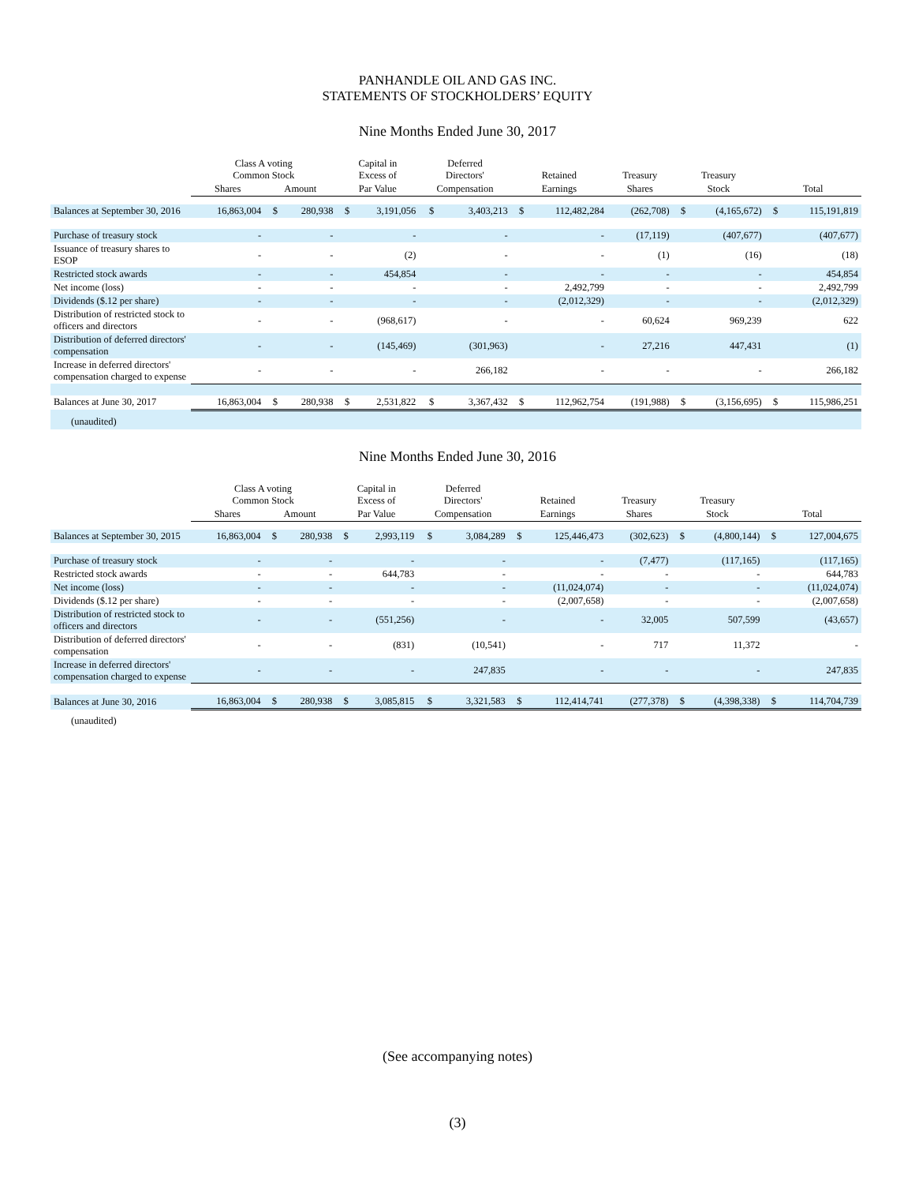PANHANDLE OIL AND GAS INC.
STATEMENTS OF STOCKHOLDERS’ EQUITY
Nine Months Ended June 30, 2017
| | Class A voting Common Stock | | | Capital in Excess of | | Deferred Directors' | | Retained | | Treasury | Treasury | | | |
| --- | --- | --- | --- | --- | --- | --- | --- | --- | --- | --- | --- | --- | --- | --- |
| | Shares | Amount | | Par Value | | Compensation | | Earnings | | Shares | Stock | | Total | |
| Balances at September 30, 2016 | 16,863,004 | $ | 280,938 | $ | 3,191,056 | $ | 3,403,213 | $ | 112,482,284 | (262,708) | $ | (4,165,672) | $ | 115,191,819 |
| Purchase of treasury stock | - | | - | | - | | - | | - | (17,119) | | (407,677) | | (407,677) |
| Issuance of treasury shares to ESOP | - | | - | | (2) | | - | | - | (1) | | (16) | | (18) |
| Restricted stock awards | - | | - | | 454,854 | | - | | - | - | | - | | 454,854 |
| Net income (loss) | - | | - | | - | | - | | 2,492,799 | - | | - | | 2,492,799 |
| Dividends ($.12 per share) | - | | - | | - | | - | | (2,012,329) | - | | - | | (2,012,329) |
| Distribution of restricted stock to officers and directors | - | | - | | (968,617) | | - | | - | 60,624 | | 969,239 | | 622 |
| Distribution of deferred directors' compensation | - | | - | | (145,469) | | (301,963) | | - | 27,216 | | 447,431 | | (1) |
| Increase in deferred directors' compensation charged to expense | - | | - | | - | | 266,182 | | - | - | | - | | 266,182 |
| Balances at June 30, 2017 | 16,863,004 | $ | 280,938 | $ | 2,531,822 | $ | 3,367,432 | $ | 112,962,754 | (191,988) | $ | (3,156,695) | $ | 115,986,251 |
| (unaudited) | | | | | | | | | | | | | | |
Nine Months Ended June 30, 2016
| | Class A voting Common Stock | | | Capital in Excess of | | Deferred Directors' | | Retained | | Treasury | Treasury | | | |
| --- | --- | --- | --- | --- | --- | --- | --- | --- | --- | --- | --- | --- | --- | --- |
| | Shares | Amount | | Par Value | | Compensation | | Earnings | | Shares | Stock | | Total | |
| Balances at September 30, 2015 | 16,863,004 | $ | 280,938 | $ | 2,993,119 | $ | 3,084,289 | $ | 125,446,473 | (302,623) | $ | (4,800,144) | $ | 127,004,675 |
| Purchase of treasury stock | - | | - | | - | | - | | - | (7,477) | | (117,165) | | (117,165) |
| Restricted stock awards | - | | - | | 644,783 | | - | | - | - | | - | | 644,783 |
| Net income (loss) | - | | - | | - | | - | | (11,024,074) | - | | - | | (11,024,074) |
| Dividends ($.12 per share) | - | | - | | - | | - | | (2,007,658) | - | | - | | (2,007,658) |
| Distribution of restricted stock to officers and directors | - | | - | | (551,256) | | - | | - | 32,005 | | 507,599 | | (43,657) |
| Distribution of deferred directors' compensation | - | | - | | (831) | | (10,541) | | - | 717 | | 11,372 | | - |
| Increase in deferred directors' compensation charged to expense | - | | - | | - | | 247,835 | | - | - | | - | | 247,835 |
| Balances at June 30, 2016 | 16,863,004 | $ | 280,938 | $ | 3,085,815 | $ | 3,321,583 | $ | 112,414,741 | (277,378) | $ | (4,398,338) | $ | 114,704,739 |
| (unaudited) | | | | | | | | | | | | | | |
(See accompanying notes)
(3)